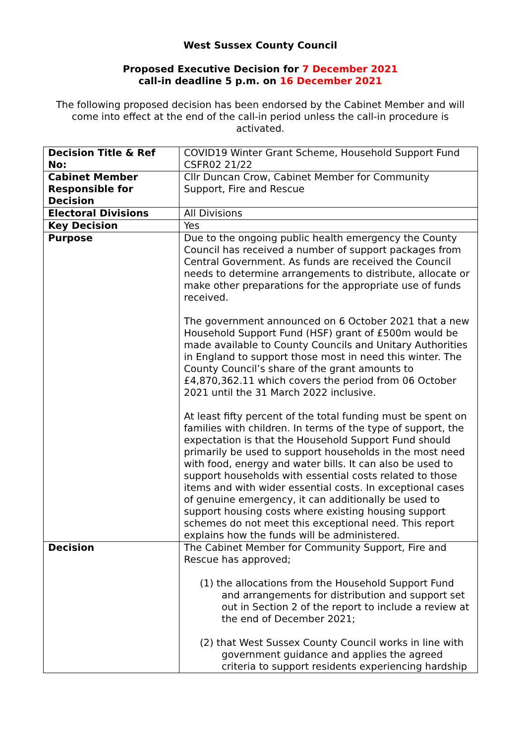West Sussex County Council
Proposed Executive Decision for 7 December 2021
call-in deadline 5 p.m. on 16 December 2021
The following proposed decision has been endorsed by the Cabinet Member and will come into effect at the end of the call-in period unless the call-in procedure is activated.
| Decision Title & Ref No: | COVID19 Winter Grant Scheme, Household Support Fund CSFR02 21/22 |
| Cabinet Member Responsible for Decision | Cllr Duncan Crow, Cabinet Member for Community Support, Fire and Rescue |
| Electoral Divisions | All Divisions |
| Key Decision | Yes |
| Purpose | Due to the ongoing public health emergency the County Council has received a number of support packages from Central Government. As funds are received the Council needs to determine arrangements to distribute, allocate or make other preparations for the appropriate use of funds received. The government announced on 6 October 2021 that a new Household Support Fund (HSF) grant of £500m would be made available to County Councils and Unitary Authorities in England to support those most in need this winter. The County Council’s share of the grant amounts to £4,870,362.11 which covers the period from 06 October 2021 until the 31 March 2022 inclusive. At least fifty percent of the total funding must be spent on families with children. In terms of the type of support, the expectation is that the Household Support Fund should primarily be used to support households in the most need with food, energy and water bills. It can also be used to support households with essential costs related to those items and with wider essential costs. In exceptional cases of genuine emergency, it can additionally be used to support housing costs where existing housing support schemes do not meet this exceptional need. This report explains how the funds will be administered. |
| Decision | The Cabinet Member for Community Support, Fire and Rescue has approved; (1) the allocations from the Household Support Fund and arrangements for distribution and support set out in Section 2 of the report to include a review at the end of December 2021; (2) that West Sussex County Council works in line with government guidance and applies the agreed criteria to support residents experiencing hardship |